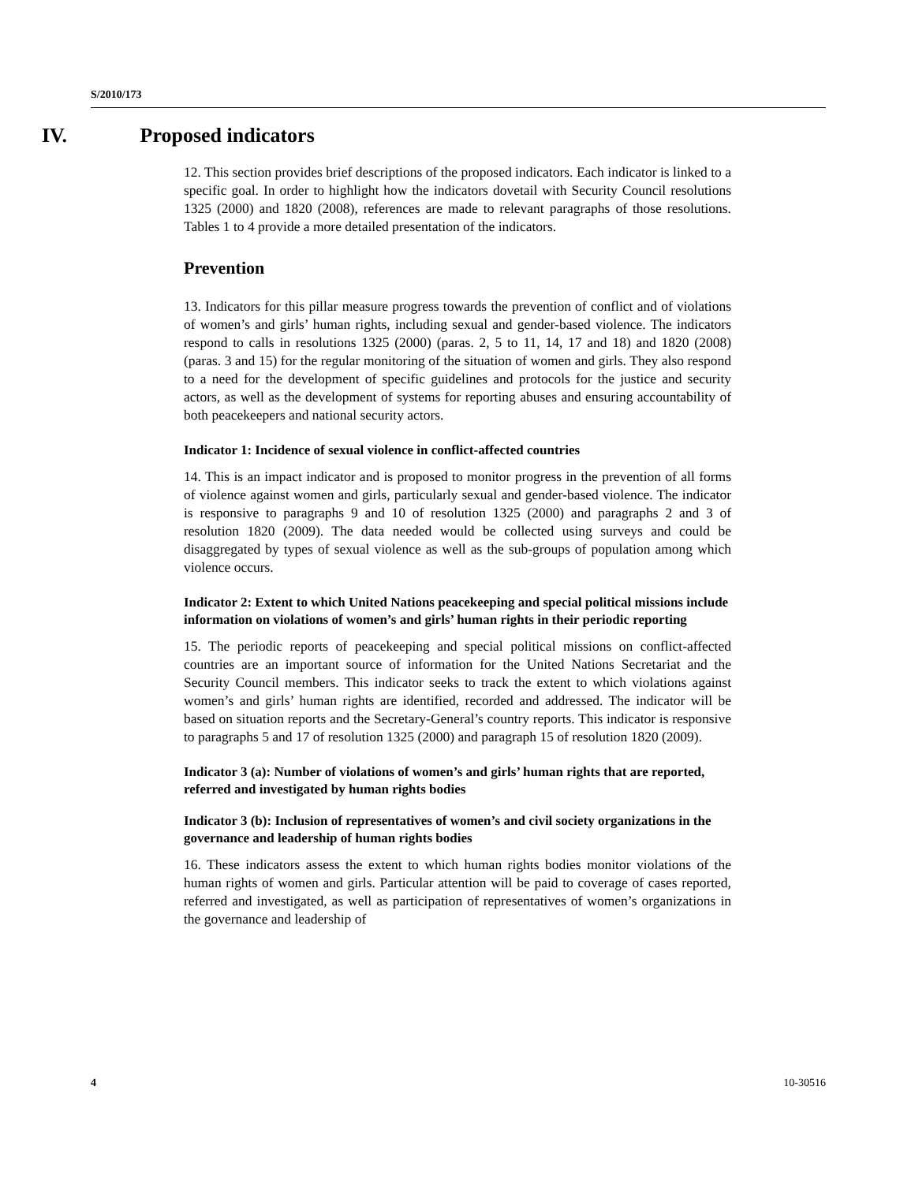S/2010/173
IV. Proposed indicators
12. This section provides brief descriptions of the proposed indicators. Each indicator is linked to a specific goal. In order to highlight how the indicators dovetail with Security Council resolutions 1325 (2000) and 1820 (2008), references are made to relevant paragraphs of those resolutions. Tables 1 to 4 provide a more detailed presentation of the indicators.
Prevention
13. Indicators for this pillar measure progress towards the prevention of conflict and of violations of women’s and girls’ human rights, including sexual and gender-based violence. The indicators respond to calls in resolutions 1325 (2000) (paras. 2, 5 to 11, 14, 17 and 18) and 1820 (2008) (paras. 3 and 15) for the regular monitoring of the situation of women and girls. They also respond to a need for the development of specific guidelines and protocols for the justice and security actors, as well as the development of systems for reporting abuses and ensuring accountability of both peacekeepers and national security actors.
Indicator 1: Incidence of sexual violence in conflict-affected countries
14. This is an impact indicator and is proposed to monitor progress in the prevention of all forms of violence against women and girls, particularly sexual and gender-based violence. The indicator is responsive to paragraphs 9 and 10 of resolution 1325 (2000) and paragraphs 2 and 3 of resolution 1820 (2009). The data needed would be collected using surveys and could be disaggregated by types of sexual violence as well as the sub-groups of population among which violence occurs.
Indicator 2: Extent to which United Nations peacekeeping and special political missions include information on violations of women’s and girls’ human rights in their periodic reporting
15. The periodic reports of peacekeeping and special political missions on conflict-affected countries are an important source of information for the United Nations Secretariat and the Security Council members. This indicator seeks to track the extent to which violations against women’s and girls’ human rights are identified, recorded and addressed. The indicator will be based on situation reports and the Secretary-General’s country reports. This indicator is responsive to paragraphs 5 and 17 of resolution 1325 (2000) and paragraph 15 of resolution 1820 (2009).
Indicator 3 (a): Number of violations of women’s and girls’ human rights that are reported, referred and investigated by human rights bodies
Indicator 3 (b): Inclusion of representatives of women’s and civil society organizations in the governance and leadership of human rights bodies
16. These indicators assess the extent to which human rights bodies monitor violations of the human rights of women and girls. Particular attention will be paid to coverage of cases reported, referred and investigated, as well as participation of representatives of women’s organizations in the governance and leadership of
4 10-30516